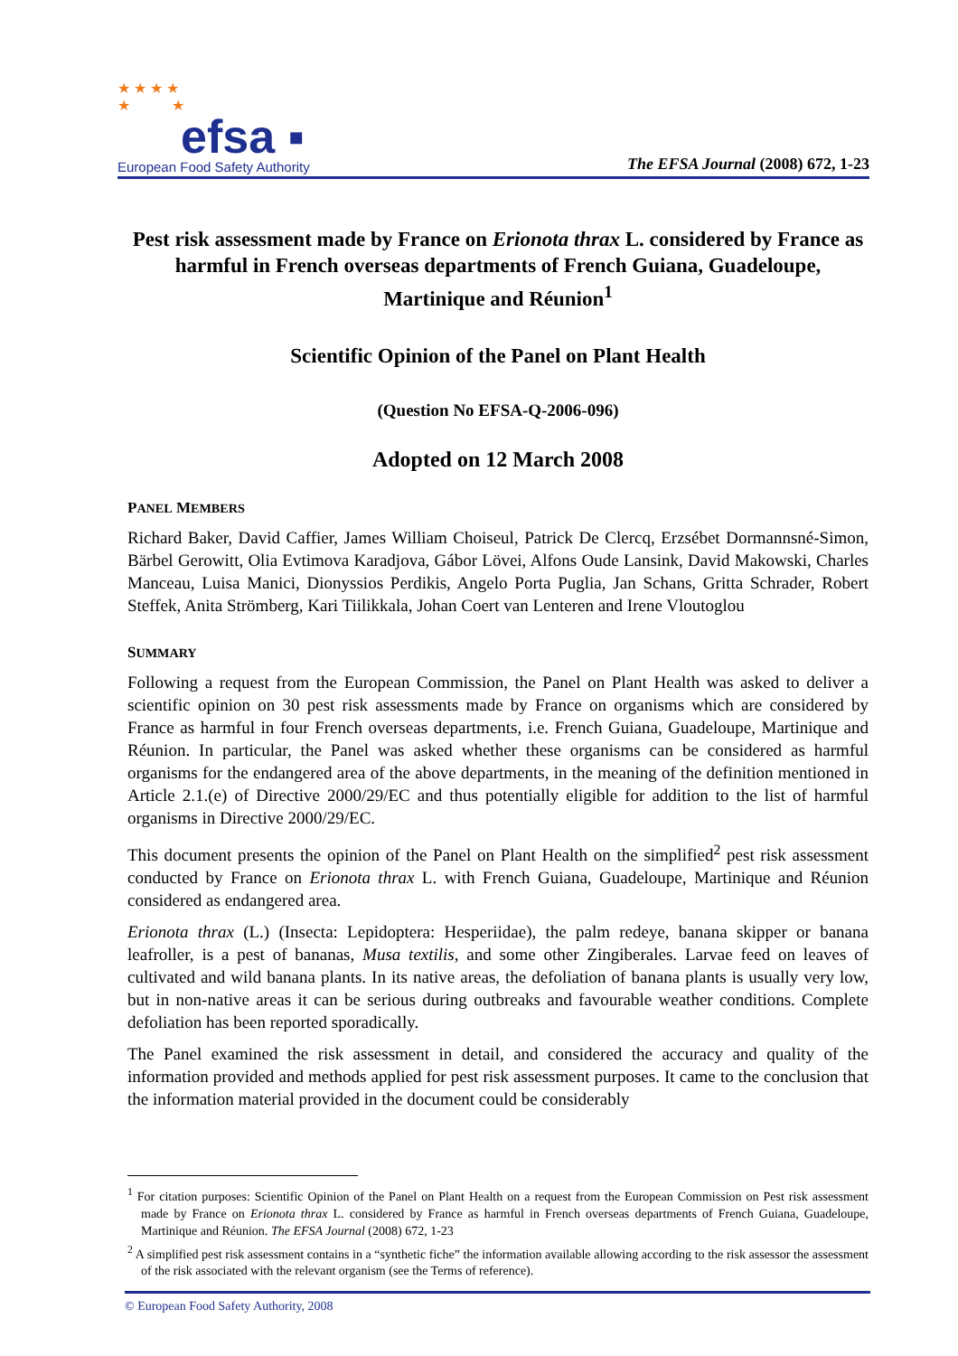★★★★
★ ★
efsa ▪
European Food Safety Authority
The EFSA Journal (2008) 672, 1-23
Pest risk assessment made by France on Erionota thrax L. considered by France as harmful in French overseas departments of French Guiana, Guadeloupe, Martinique and Réunion<sup>1</sup>
Scientific Opinion of the Panel on Plant Health
(Question No EFSA-Q-2006-096)
Adopted on 12 March 2008
PANEL MEMBERS
Richard Baker, David Caffier, James William Choiseul, Patrick De Clercq, Erzsébet Dormannsné-Simon, Bärbel Gerowitt, Olia Evtimova Karadjova, Gábor Lövei, Alfons Oude Lansink, David Makowski, Charles Manceau, Luisa Manici, Dionyssios Perdikis, Angelo Porta Puglia, Jan Schans, Gritta Schrader, Robert Steffek, Anita Strömberg, Kari Tiilikkala, Johan Coert van Lenteren and Irene Vloutoglou
SUMMARY
Following a request from the European Commission, the Panel on Plant Health was asked to deliver a scientific opinion on 30 pest risk assessments made by France on organisms which are considered by France as harmful in four French overseas departments, i.e. French Guiana, Guadeloupe, Martinique and Réunion. In particular, the Panel was asked whether these organisms can be considered as harmful organisms for the endangered area of the above departments, in the meaning of the definition mentioned in Article 2.1.(e) of Directive 2000/29/EC and thus potentially eligible for addition to the list of harmful organisms in Directive 2000/29/EC.
This document presents the opinion of the Panel on Plant Health on the simplified<sup>2</sup> pest risk assessment conducted by France on Erionota thrax L. with French Guiana, Guadeloupe, Martinique and Réunion considered as endangered area.
Erionota thrax (L.) (Insecta: Lepidoptera: Hesperiidae), the palm redeye, banana skipper or banana leafroller, is a pest of bananas, Musa textilis, and some other Zingiberales. Larvae feed on leaves of cultivated and wild banana plants. In its native areas, the defoliation of banana plants is usually very low, but in non-native areas it can be serious during outbreaks and favourable weather conditions. Complete defoliation has been reported sporadically.
The Panel examined the risk assessment in detail, and considered the accuracy and quality of the information provided and methods applied for pest risk assessment purposes. It came to the conclusion that the information material provided in the document could be considerably
<sup>1</sup> For citation purposes: Scientific Opinion of the Panel on Plant Health on a request from the European Commission on Pest risk assessment made by France on Erionota thrax L. considered by France as harmful in French overseas departments of French Guiana, Guadeloupe, Martinique and Réunion. The EFSA Journal (2008) 672, 1-23
<sup>2</sup> A simplified pest risk assessment contains in a “synthetic fiche” the information available allowing according to the risk assessor the assessment of the risk associated with the relevant organism (see the Terms of reference).
© European Food Safety Authority, 2008